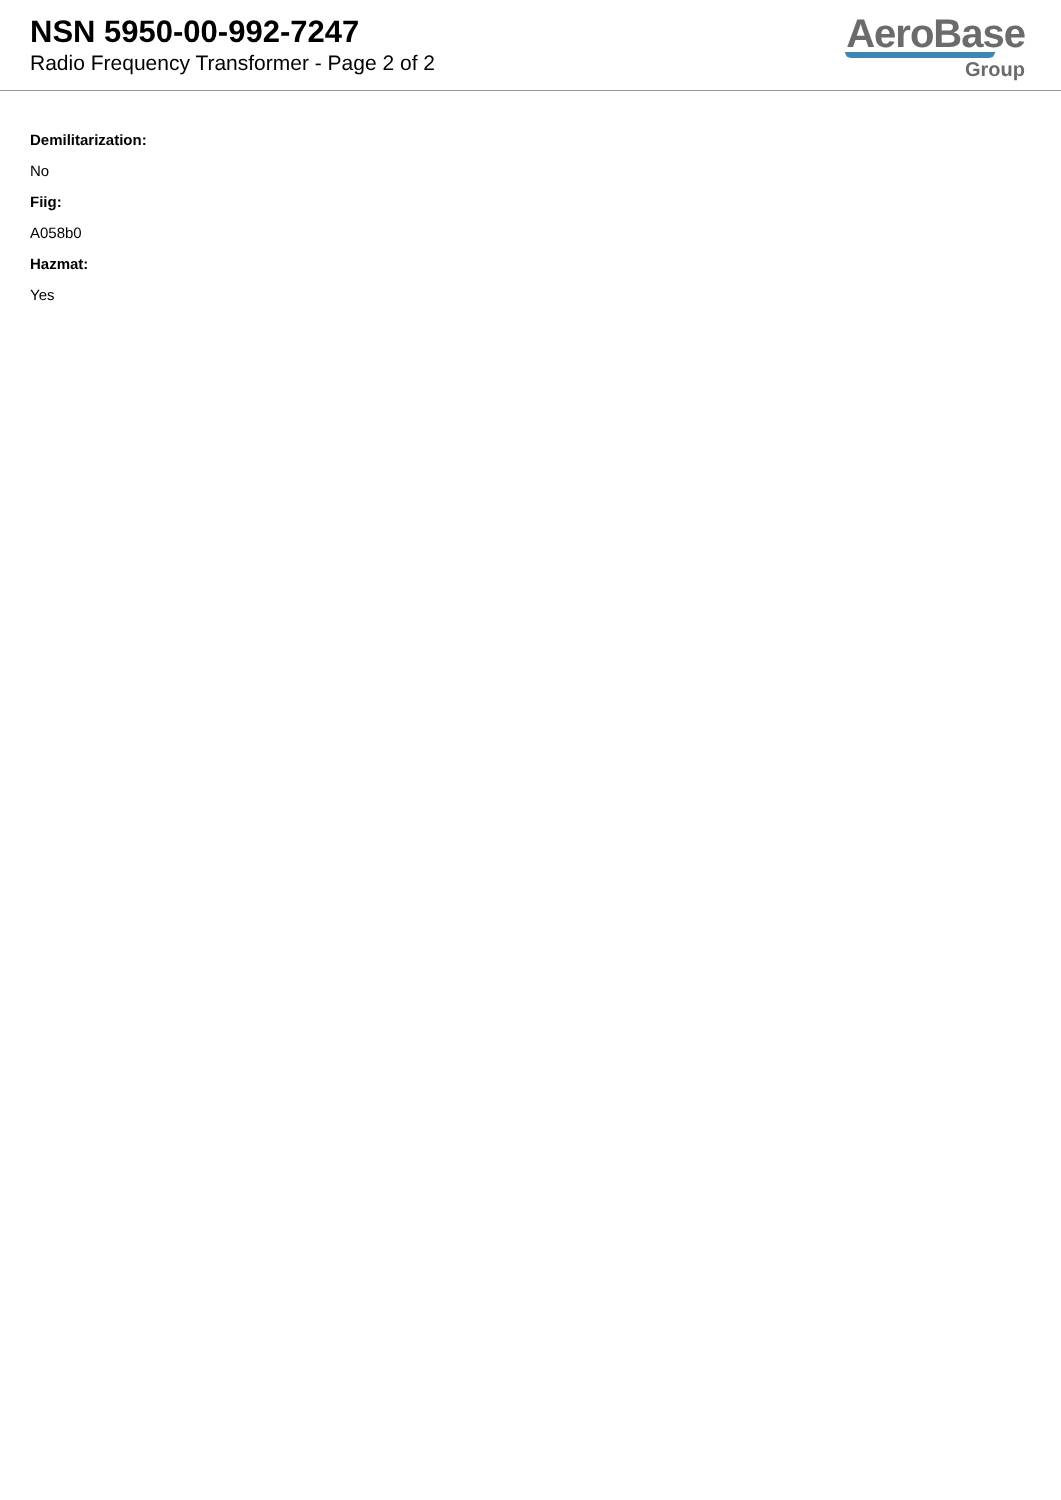NSN 5950-00-992-7247
Radio Frequency Transformer - Page 2 of 2
AeroBase
Group
Demilitarization:
No
Fiig:
A058b0
Hazmat:
Yes